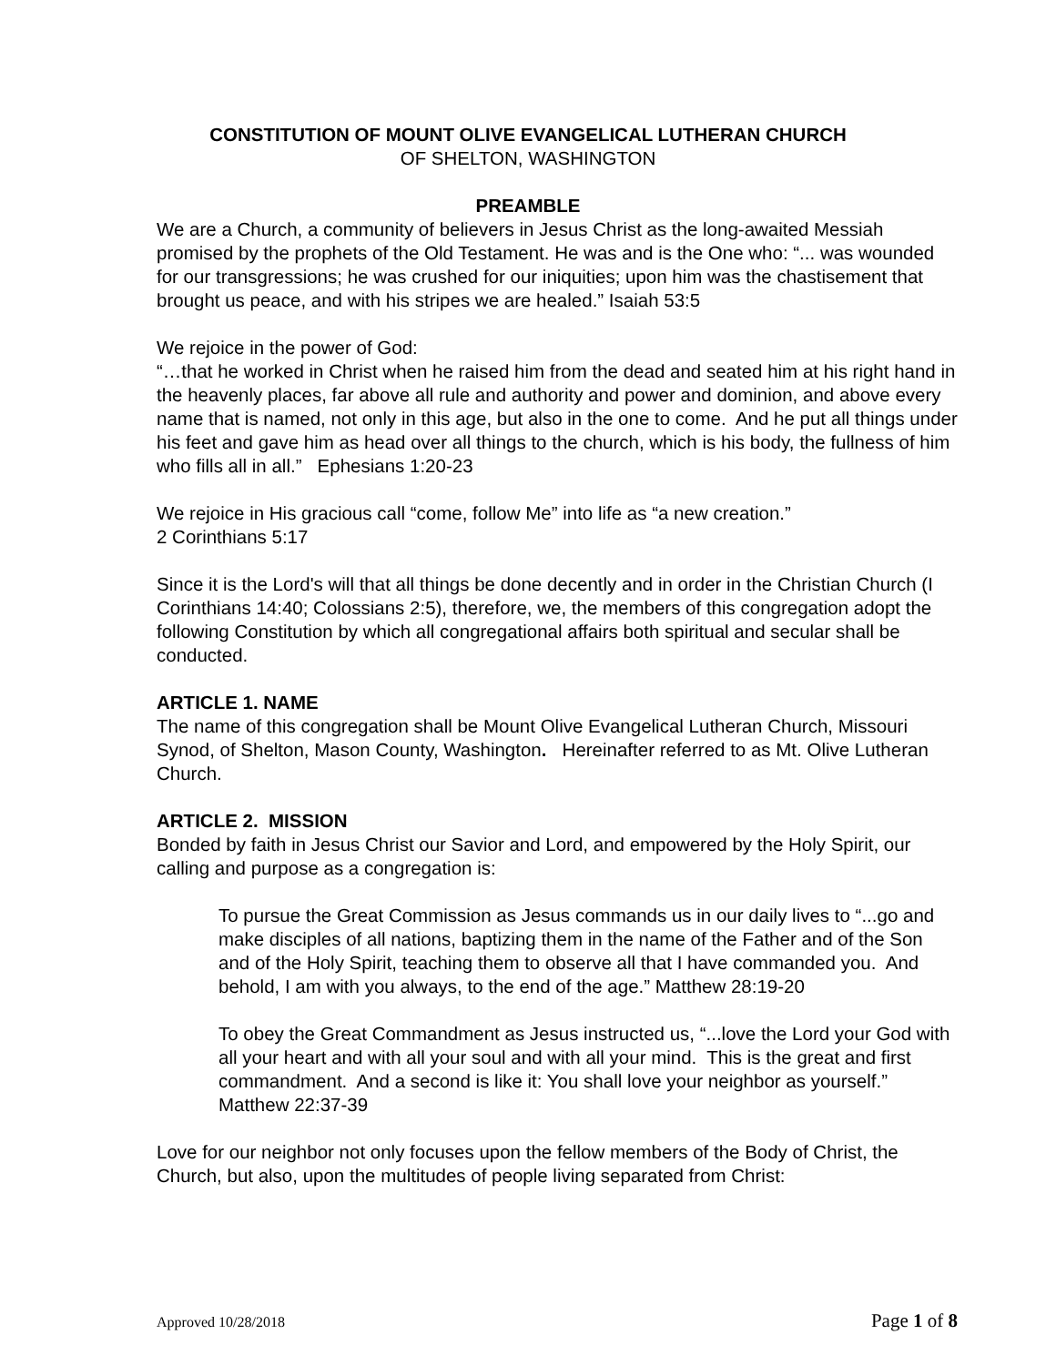CONSTITUTION OF MOUNT OLIVE EVANGELICAL LUTHERAN CHURCH
OF SHELTON, WASHINGTON
PREAMBLE
We are a Church, a community of believers in Jesus Christ as the long-awaited Messiah promised by the prophets of the Old Testament. He was and is the One who: “... was wounded for our transgressions; he was crushed for our iniquities; upon him was the chastisement that brought us peace, and with his stripes we are healed.” Isaiah 53:5
We rejoice in the power of God:
“…that he worked in Christ when he raised him from the dead and seated him at his right hand in the heavenly places, far above all rule and authority and power and dominion, and above every name that is named, not only in this age, but also in the one to come. And he put all things under his feet and gave him as head over all things to the church, which is his body, the fullness of him who fills all in all.” Ephesians 1:20-23
We rejoice in His gracious call “come, follow Me” into life as “a new creation.”
2 Corinthians 5:17
Since it is the Lord's will that all things be done decently and in order in the Christian Church (I Corinthians 14:40; Colossians 2:5), therefore, we, the members of this congregation adopt the following Constitution by which all congregational affairs both spiritual and secular shall be conducted.
ARTICLE 1. NAME
The name of this congregation shall be Mount Olive Evangelical Lutheran Church, Missouri Synod, of Shelton, Mason County, Washington. Hereinafter referred to as Mt. Olive Lutheran Church.
ARTICLE 2. MISSION
Bonded by faith in Jesus Christ our Savior and Lord, and empowered by the Holy Spirit, our calling and purpose as a congregation is:
To pursue the Great Commission as Jesus commands us in our daily lives to “...go and make disciples of all nations, baptizing them in the name of the Father and of the Son and of the Holy Spirit, teaching them to observe all that I have commanded you. And behold, I am with you always, to the end of the age.” Matthew 28:19-20
To obey the Great Commandment as Jesus instructed us, “...love the Lord your God with all your heart and with all your soul and with all your mind. This is the great and first commandment. And a second is like it: You shall love your neighbor as yourself.” Matthew 22:37-39
Love for our neighbor not only focuses upon the fellow members of the Body of Christ, the Church, but also, upon the multitudes of people living separated from Christ:
Approved 10/28/2018 Page 1 of 8